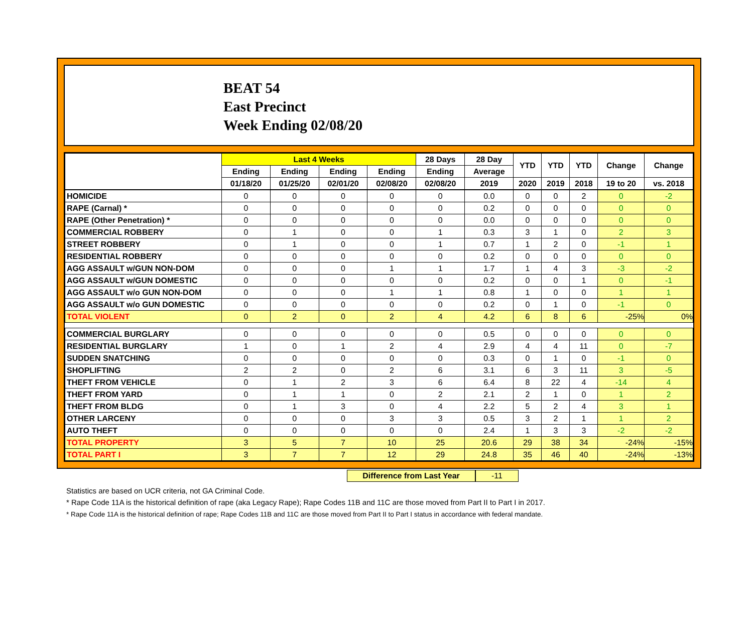BEAT 54
East Precinct
Week Ending 02/08/20
| | Last 4 Weeks | | | | 28 Days | 28 Day | YTD | YTD | YTD | Change | Change |
| --- | --- | --- | --- | --- | --- | --- | --- | --- | --- | --- | --- |
| | Ending | Ending | Ending | Ending | Ending | Average | | | | | |
| | 01/18/20 | 01/25/20 | 02/01/20 | 02/08/20 | 02/08/20 | 2019 | 2020 | 2019 | 2018 | 19 to 20 | vs. 2018 |
| HOMICIDE | 0 | 0 | 0 | 0 | 0 | 0.0 | 0 | 0 | 2 | 0 | -2 |
| RAPE (Carnal) * | 0 | 0 | 0 | 0 | 0 | 0.2 | 0 | 0 | 0 | 0 | 0 |
| RAPE (Other Penetration) * | 0 | 0 | 0 | 0 | 0 | 0.0 | 0 | 0 | 0 | 0 | 0 |
| COMMERCIAL ROBBERY | 0 | 1 | 0 | 0 | 1 | 0.3 | 3 | 1 | 0 | 2 | 3 |
| STREET ROBBERY | 0 | 1 | 0 | 0 | 1 | 0.7 | 1 | 2 | 0 | -1 | 1 |
| RESIDENTIAL ROBBERY | 0 | 0 | 0 | 0 | 0 | 0.2 | 0 | 0 | 0 | 0 | 0 |
| AGG ASSAULT w/GUN NON-DOM | 0 | 0 | 0 | 1 | 1 | 1.7 | 1 | 4 | 3 | -3 | -2 |
| AGG ASSAULT w/GUN DOMESTIC | 0 | 0 | 0 | 0 | 0 | 0.2 | 0 | 0 | 1 | 0 | -1 |
| AGG ASSAULT w/o GUN NON-DOM | 0 | 0 | 0 | 1 | 1 | 0.8 | 1 | 0 | 0 | 1 | 1 |
| AGG ASSAULT w/o GUN DOMESTIC | 0 | 0 | 0 | 0 | 0 | 0.2 | 0 | 1 | 0 | -1 | 0 |
| TOTAL VIOLENT | 0 | 2 | 0 | 2 | 4 | 4.2 | 6 | 8 | 6 | -25% | 0% |
| COMMERCIAL BURGLARY | 0 | 0 | 0 | 0 | 0 | 0.5 | 0 | 0 | 0 | 0 | 0 |
| RESIDENTIAL BURGLARY | 1 | 0 | 1 | 2 | 4 | 2.9 | 4 | 4 | 11 | 0 | -7 |
| SUDDEN SNATCHING | 0 | 0 | 0 | 0 | 0 | 0.3 | 0 | 1 | 0 | -1 | 0 |
| SHOPLIFTING | 2 | 2 | 0 | 2 | 6 | 3.1 | 6 | 3 | 11 | 3 | -5 |
| THEFT FROM VEHICLE | 0 | 1 | 2 | 3 | 6 | 6.4 | 8 | 22 | 4 | -14 | 4 |
| THEFT FROM YARD | 0 | 1 | 1 | 0 | 2 | 2.1 | 2 | 1 | 0 | 1 | 2 |
| THEFT FROM BLDG | 0 | 1 | 3 | 0 | 4 | 2.2 | 5 | 2 | 4 | 3 | 1 |
| OTHER LARCENY | 0 | 0 | 0 | 3 | 3 | 0.5 | 3 | 2 | 1 | 1 | 2 |
| AUTO THEFT | 0 | 0 | 0 | 0 | 0 | 2.4 | 1 | 3 | 3 | -2 | -2 |
| TOTAL PROPERTY | 3 | 5 | 7 | 10 | 25 | 20.6 | 29 | 38 | 34 | -24% | -15% |
| TOTAL PART I | 3 | 7 | 7 | 12 | 29 | 24.8 | 35 | 46 | 40 | -24% | -13% |
Difference from Last Year -11
Statistics are based on UCR criteria, not GA Criminal Code.
* Rape Code 11A is the historical definition of rape (aka Legacy Rape); Rape Codes 11B and 11C are those moved from Part II to Part I in 2017.
* Rape Code 11A is the historical definition of rape; Rape Codes 11B and 11C are those moved from Part II to Part I status in accordance with federal mandate.